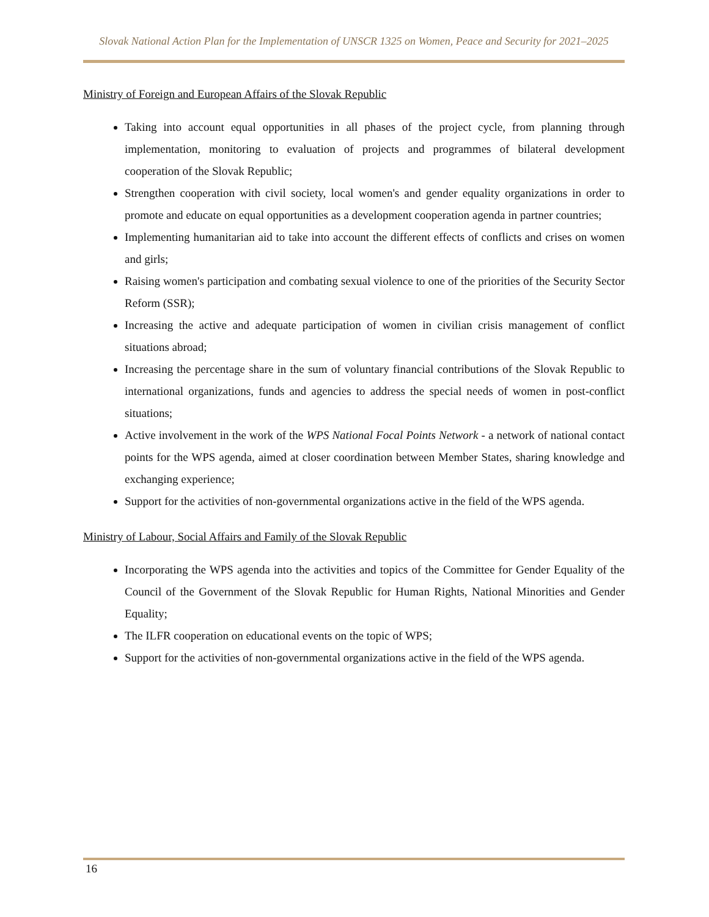Slovak National Action Plan for the Implementation of UNSCR 1325 on Women, Peace and Security for 2021–2025
Ministry of Foreign and European Affairs of the Slovak Republic
Taking into account equal opportunities in all phases of the project cycle, from planning through implementation, monitoring to evaluation of projects and programmes of bilateral development cooperation of the Slovak Republic;
Strengthen cooperation with civil society, local women's and gender equality organizations in order to promote and educate on equal opportunities as a development cooperation agenda in partner countries;
Implementing humanitarian aid to take into account the different effects of conflicts and crises on women and girls;
Raising women's participation and combating sexual violence to one of the priorities of the Security Sector Reform (SSR);
Increasing the active and adequate participation of women in civilian crisis management of conflict situations abroad;
Increasing the percentage share in the sum of voluntary financial contributions of the Slovak Republic to international organizations, funds and agencies to address the special needs of women in post-conflict situations;
Active involvement in the work of the WPS National Focal Points Network - a network of national contact points for the WPS agenda, aimed at closer coordination between Member States, sharing knowledge and exchanging experience;
Support for the activities of non-governmental organizations active in the field of the WPS agenda.
Ministry of Labour, Social Affairs and Family of the Slovak Republic
Incorporating the WPS agenda into the activities and topics of the Committee for Gender Equality of the Council of the Government of the Slovak Republic for Human Rights, National Minorities and Gender Equality;
The ILFR cooperation on educational events on the topic of WPS;
Support for the activities of non-governmental organizations active in the field of the WPS agenda.
16